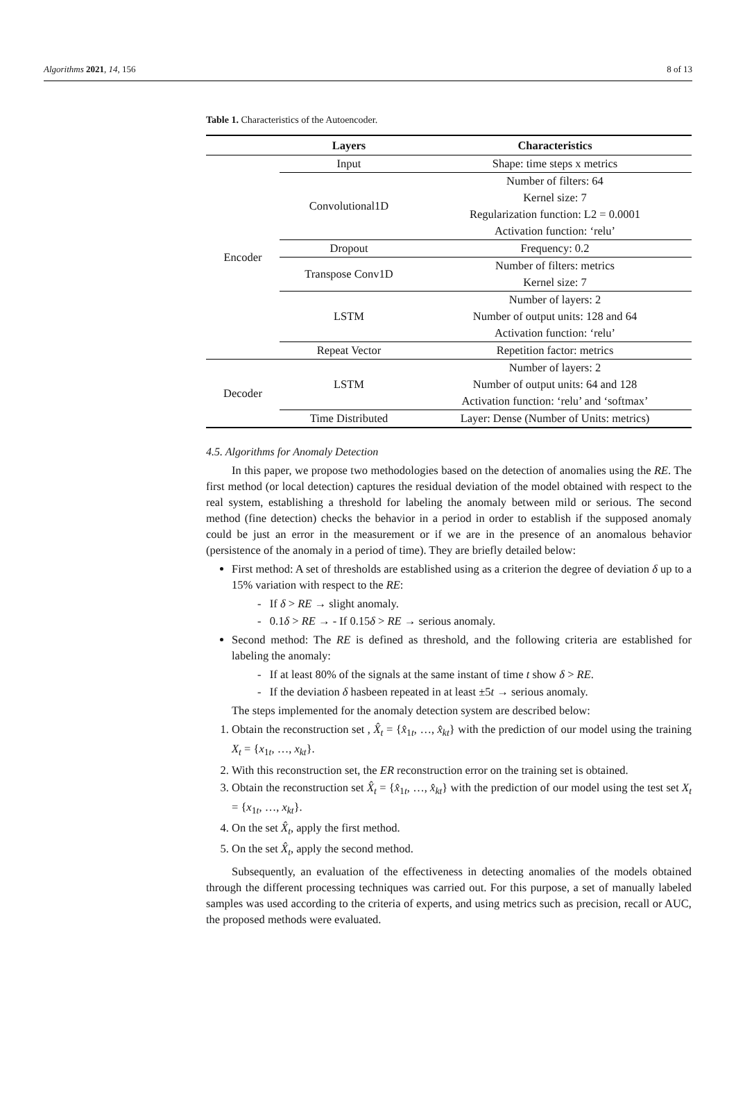Algorithms 2021, 14, 156 8 of 13
Table 1. Characteristics of the Autoencoder.
| | Layers | Characteristics |
| --- | --- | --- |
| Encoder | Input | Shape: time steps x metrics |
| | Convolutional1D | Number of filters: 64 |
| | | Kernel size: 7 |
| | | Regularization function: L2 = 0.0001 |
| | | Activation function: ‘relu’ |
| | Dropout | Frequency: 0.2 |
| | Transpose Conv1D | Number of filters: metrics |
| | | Kernel size: 7 |
| | LSTM | Number of layers: 2 |
| | | Number of output units: 128 and 64 |
| | | Activation function: ‘relu’ |
| | Repeat Vector | Repetition factor: metrics |
| Decoder | LSTM | Number of layers: 2 |
| | | Number of output units: 64 and 128 |
| | | Activation function: ‘relu’ and ‘softmax’ |
| | Time Distributed | Layer: Dense (Number of Units: metrics) |
4.5. Algorithms for Anomaly Detection
In this paper, we propose two methodologies based on the detection of anomalies using the RE. The first method (or local detection) captures the residual deviation of the model obtained with respect to the real system, establishing a threshold for labeling the anomaly between mild or serious. The second method (fine detection) checks the behavior in a period in order to establish if the supposed anomaly could be just an error in the measurement or if we are in the presence of an anomalous behavior (persistence of the anomaly in a period of time). They are briefly detailed below:
First method: A set of thresholds are established using as a criterion the degree of deviation δ up to a 15% variation with respect to the RE:
- If δ > RE → slight anomaly.
- 0.1δ > RE → - If 0.15δ > RE → serious anomaly.
Second method: The RE is defined as threshold, and the following criteria are established for labeling the anomaly:
- If at least 80% of the signals at the same instant of time t show δ > RE.
- If the deviation δ hasbeen repeated in at least ±5t → serious anomaly.
The steps implemented for the anomaly detection system are described below:
1. Obtain the reconstruction set , X̂<sub>t</sub> = {x̂<sub>1t</sub>, …, x̂<sub>kt</sub>} with the prediction of our model using the training X<sub>t</sub> = {x<sub>1t</sub>, …, x<sub>kt</sub>}.
2. With this reconstruction set, the ER reconstruction error on the training set is obtained.
3. Obtain the reconstruction set X̂<sub>t</sub> = {x̂<sub>1t</sub>, …, x̂<sub>kt</sub>} with the prediction of our model using the test set X<sub>t</sub> = {x<sub>1t</sub>, …, x<sub>kt</sub>}.
4. On the set X̂<sub>t</sub>, apply the first method.
5. On the set X̂<sub>t</sub>, apply the second method.
Subsequently, an evaluation of the effectiveness in detecting anomalies of the models obtained through the different processing techniques was carried out. For this purpose, a set of manually labeled samples was used according to the criteria of experts, and using metrics such as precision, recall or AUC, the proposed methods were evaluated.